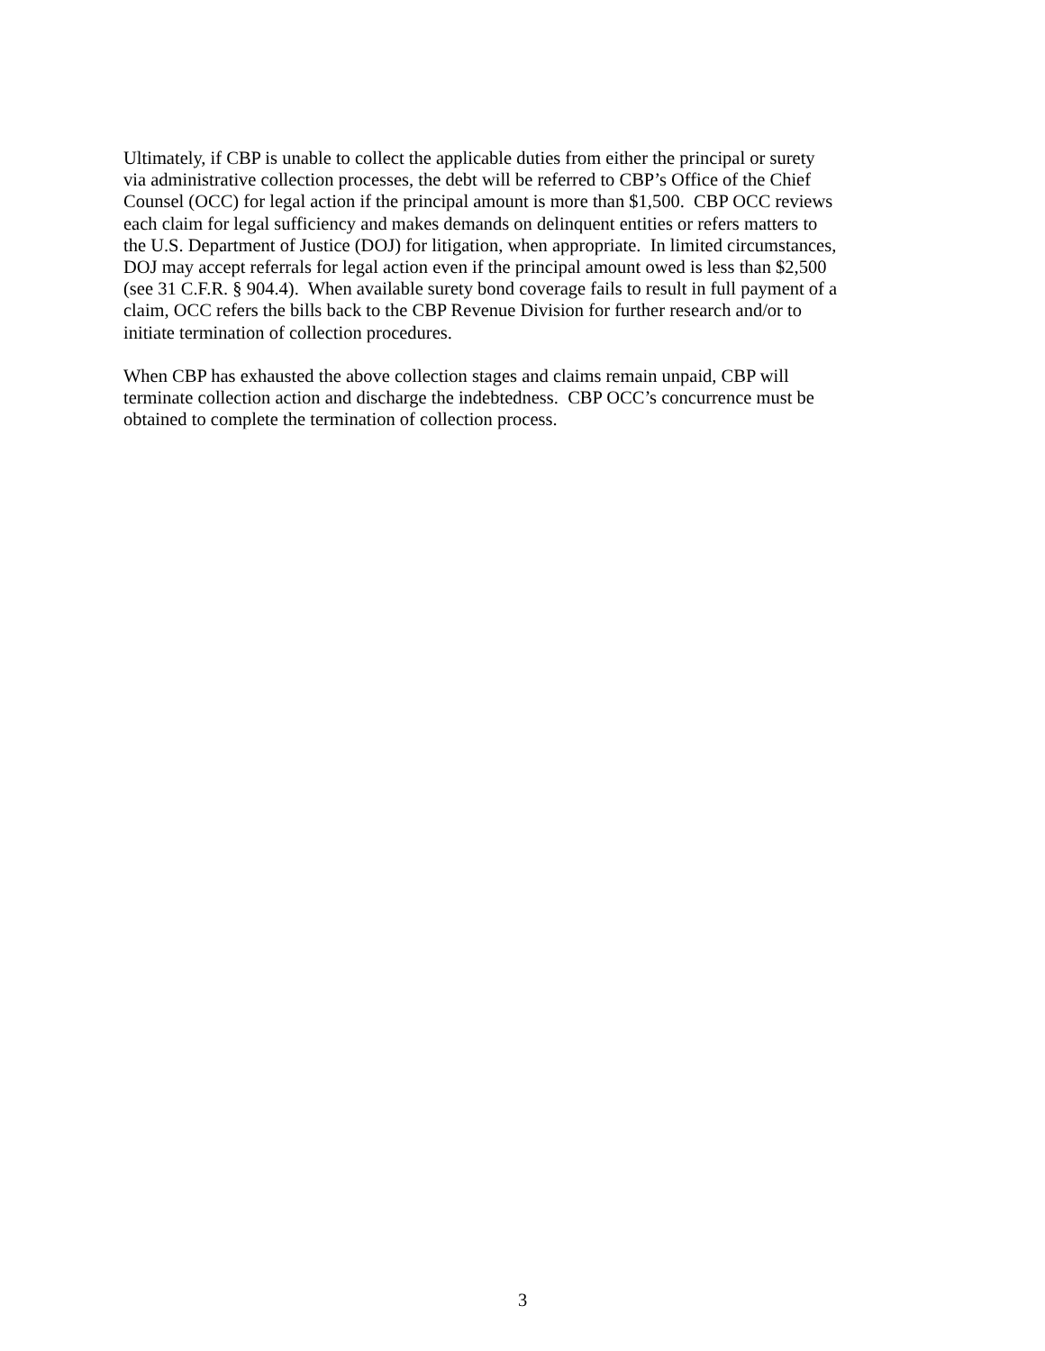Ultimately, if CBP is unable to collect the applicable duties from either the principal or surety
via administrative collection processes, the debt will be referred to CBP’s Office of the Chief
Counsel (OCC) for legal action if the principal amount is more than $1,500. CBP OCC reviews
each claim for legal sufficiency and makes demands on delinquent entities or refers matters to
the U.S. Department of Justice (DOJ) for litigation, when appropriate. In limited circumstances,
DOJ may accept referrals for legal action even if the principal amount owed is less than $2,500
(see 31 C.F.R. § 904.4). When available surety bond coverage fails to result in full payment of a
claim, OCC refers the bills back to the CBP Revenue Division for further research and/or to
initiate termination of collection procedures.
When CBP has exhausted the above collection stages and claims remain unpaid, CBP will
terminate collection action and discharge the indebtedness. CBP OCC’s concurrence must be
obtained to complete the termination of collection process.
3